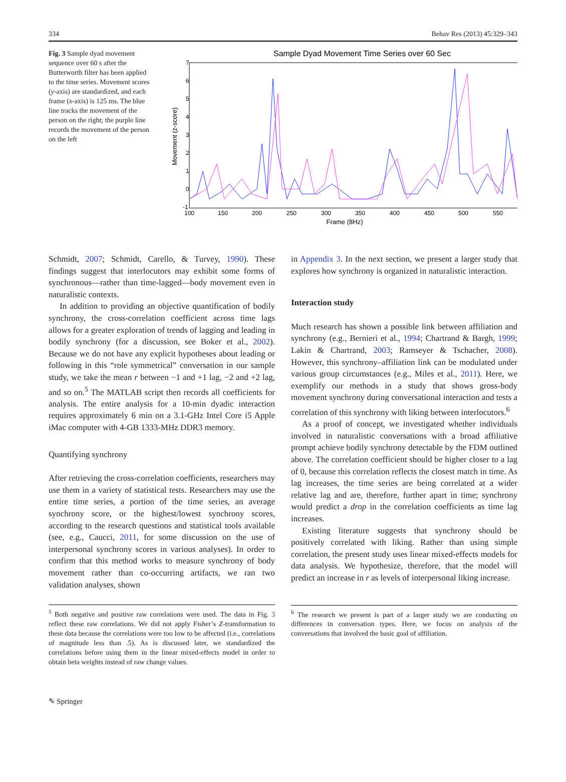334 Behav Res (2013) 45:329–343
Fig. 3 Sample dyad movement sequence over 60 s after the Butterworth filter has been applied to the time series. Movement scores (y-axis) are standardized, and each frame (x-axis) is 125 ms. The blue line tracks the movement of the person on the right; the purple line records the movement of the person on the left
Sample Dyad Movement Time Series over 60 Sec
Movement (z-score)
7
6
5
4
3
2
1
0
-1
100
150
200
250
300
350
400
450
500
550
Frame (8Hz)
Schmidt, 2007; Schmidt, Carello, & Turvey, 1990). These findings suggest that interlocutors may exhibit some forms of synchronous—rather than time-lagged—body movement even in naturalistic contexts.
In addition to providing an objective quantification of bodily synchrony, the cross-correlation coefficient across time lags allows for a greater exploration of trends of lagging and leading in bodily synchrony (for a discussion, see Boker et al., 2002). Because we do not have any explicit hypotheses about leading or following in this “role symmetrical” conversation in our sample study, we take the mean r between −1 and +1 lag, −2 and +2 lag, and so on.<sup>5</sup> The MATLAB script then records all coefficients for analysis. The entire analysis for a 10-min dyadic interaction requires approximately 6 min on a 3.1-GHz Intel Core i5 Apple iMac computer with 4-GB 1333-MHz DDR3 memory.
Quantifying synchrony
After retrieving the cross-correlation coefficients, researchers may use them in a variety of statistical tests. Researchers may use the entire time series, a portion of the time series, an average synchrony score, or the highest/lowest synchrony scores, according to the research questions and statistical tools available (see, e.g., Caucci, 2011, for some discussion on the use of interpersonal synchrony scores in various analyses). In order to confirm that this method works to measure synchrony of body movement rather than co-occurring artifacts, we ran two validation analyses, shown
<sup>5</sup> Both negative and positive raw correlations were used. The data in Fig. 3 reflect these raw correlations. We did not apply Fisher’s Z-transformation to these data because the correlations were too low to be affected (i.e., correlations of magnitude less than .5). As is discussed later, we standardized the correlations before using them in the linear mixed-effects model in order to obtain beta weights instead of raw change values.
in Appendix 3. In the next section, we present a larger study that explores how synchrony is organized in naturalistic interaction.
Interaction study
Much research has shown a possible link between affiliation and synchrony (e.g., Bernieri et al., 1994; Chartrand & Bargh, 1999; Lakin & Chartrand, 2003; Ramseyer & Tschacher, 2008). However, this synchrony–affiliation link can be modulated under various group circumstances (e.g., Miles et al., 2011). Here, we exemplify our methods in a study that shows gross-body movement synchrony during conversational interaction and tests a correlation of this synchrony with liking between interlocutors.<sup>6</sup>
As a proof of concept, we investigated whether individuals involved in naturalistic conversations with a broad affiliative prompt achieve bodily synchrony detectable by the FDM outlined above. The correlation coefficient should be higher closer to a lag of 0, because this correlation reflects the closest match in time. As lag increases, the time series are being correlated at a wider relative lag and are, therefore, further apart in time; synchrony would predict a drop in the correlation coefficients as time lag increases.
Existing literature suggests that synchrony should be positively correlated with liking. Rather than using simple correlation, the present study uses linear mixed-effects models for data analysis. We hypothesize, therefore, that the model will predict an increase in r as levels of interpersonal liking increase.
<sup>6</sup> The research we present is part of a larger study we are conducting on differences in conversation types. Here, we focus on analysis of the conversations that involved the basic goal of affiliation.
✎ Springer